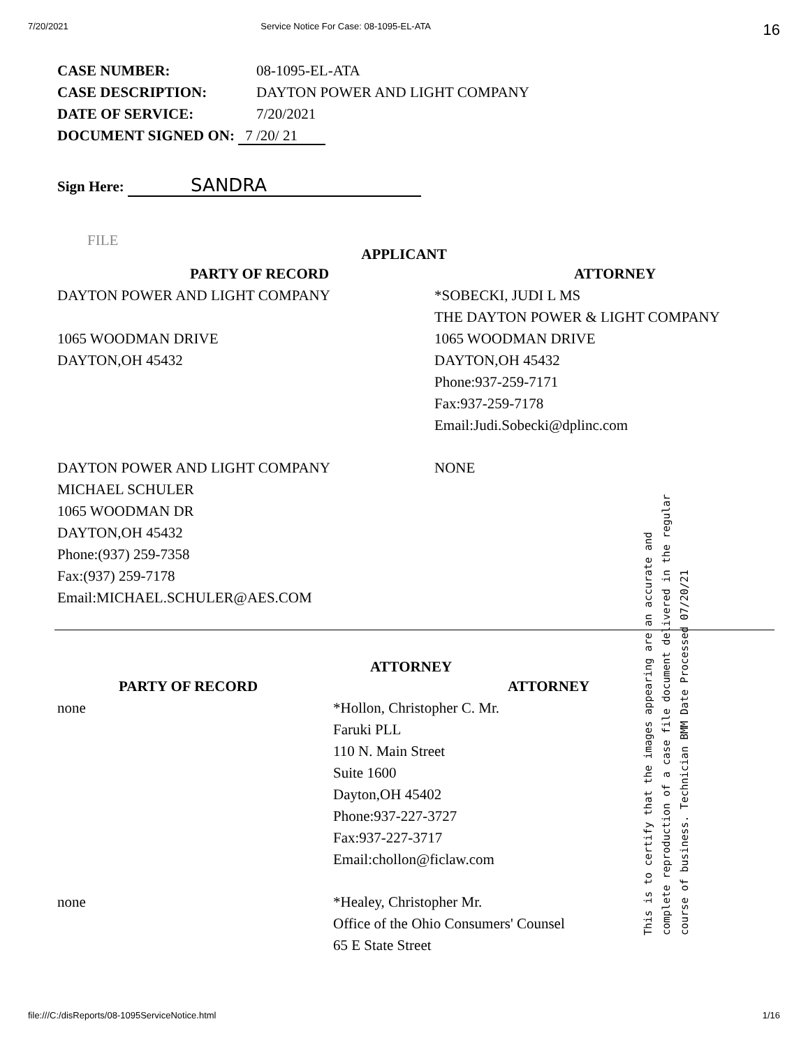7/20/2021 Service Notice For Case: 08-1095-EL-ATA 16
CASE NUMBER: 08-1095-EL-ATA
CASE DESCRIPTION: DAYTON POWER AND LIGHT COMPANY
DATE OF SERVICE: 7/20/2021
DOCUMENT SIGNED ON: 7 /20/ 21
Sign Here: SANDRA
FILE
APPLICANT
PARTY OF RECORD
DAYTON POWER AND LIGHT COMPANY
1065 WOODMAN DRIVE
DAYTON,OH 45432
ATTORNEY
*SOBECKI, JUDI L MS
THE DAYTON POWER & LIGHT COMPANY
1065 WOODMAN DRIVE
DAYTON,OH 45432
Phone:937-259-7171
Fax:937-259-7178
Email:Judi.Sobecki@dplinc.com
DAYTON POWER AND LIGHT COMPANY
MICHAEL SCHULER
1065 WOODMAN DR
DAYTON,OH 45432
Phone:(937) 259-7358
Fax:(937) 259-7178
Email:MICHAEL.SCHULER@AES.COM
NONE
ATTORNEY
PARTY OF RECORD
none
ATTORNEY
*Hollon, Christopher C. Mr.
Faruki PLL
110 N. Main Street
Suite 1600
Dayton,OH 45402
Phone:937-227-3727
Fax:937-227-3717
Email:chollon@ficlaw.com
none *Healey, Christopher Mr.
Office of the Ohio Consumers' Counsel
65 E State Street
This is to certify that the images appearing are an accurate and complete reproduction of a case file document delivered in the regular course of business. Technician BMM Date Processed 07/20/21
file:///C:/disReports/08-1095ServiceNotice.html 1/16